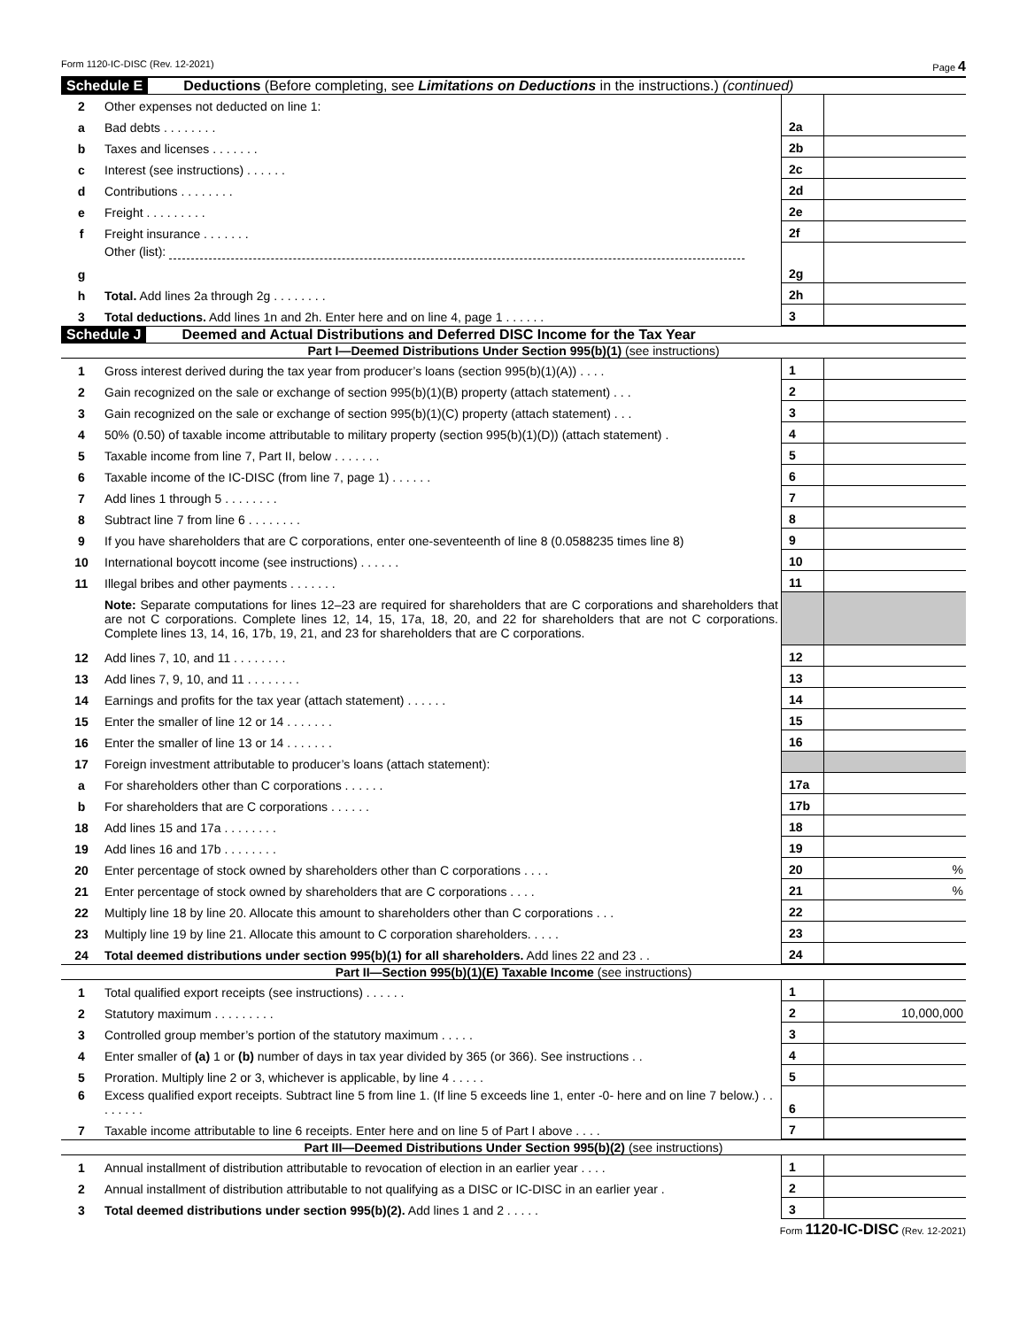Form 1120-IC-DISC (Rev. 12-2021) Page 4
Schedule E Deductions (Before completing, see Limitations on Deductions in the instructions.) (continued)
| 2 | Other expenses not deducted on line 1: | | |
| a | Bad debts . . . . . . . . | 2a | |
| b | Taxes and licenses . . . . . . . | 2b | |
| c | Interest (see instructions) . . . . . . | 2c | |
| d | Contributions . . . . . . . . | 2d | |
| e | Freight . . . . . . . . . | 2e | |
| f | Freight insurance . . . . . . . | 2f | |
| g | Other (list): | 2g | |
| h | Total. Add lines 2a through 2g . . . . . . . . | 2h | |
| 3 | Total deductions. Add lines 1n and 2h. Enter here and on line 4, page 1 . . . . . . | 3 | |
Schedule J Deemed and Actual Distributions and Deferred DISC Income for the Tax Year
Part I—Deemed Distributions Under Section 995(b)(1) (see instructions)
| 1 | Gross interest derived during the tax year from producer’s loans (section 995(b)(1)(A)) . . . . | 1 | |
| 2 | Gain recognized on the sale or exchange of section 995(b)(1)(B) property (attach statement) . . . | 2 | |
| 3 | Gain recognized on the sale or exchange of section 995(b)(1)(C) property (attach statement) . . . | 3 | |
| 4 | 50% (0.50) of taxable income attributable to military property (section 995(b)(1)(D)) (attach statement) . | 4 | |
| 5 | Taxable income from line 7, Part II, below . . . . . . . | 5 | |
| 6 | Taxable income of the IC-DISC (from line 7, page 1) . . . . . . | 6 | |
| 7 | Add lines 1 through 5 . . . . . . . . | 7 | |
| 8 | Subtract line 7 from line 6 . . . . . . . . | 8 | |
| 9 | If you have shareholders that are C corporations, enter one-seventeenth of line 8 (0.0588235 times line 8) | 9 | |
| 10 | International boycott income (see instructions) . . . . . . | 10 | |
| 11 | Illegal bribes and other payments . . . . . . . | 11 | |
| | Note: Separate computations for lines 12–23 are required for shareholders that are C corporations and shareholders that are not C corporations. Complete lines 12, 14, 15, 17a, 18, 20, and 22 for shareholders that are not C corporations. Complete lines 13, 14, 16, 17b, 19, 21, and 23 for shareholders that are C corporations. | | |
| 12 | Add lines 7, 10, and 11 . . . . . . . . | 12 | |
| 13 | Add lines 7, 9, 10, and 11 . . . . . . . . | 13 | |
| 14 | Earnings and profits for the tax year (attach statement) . . . . . . | 14 | |
| 15 | Enter the smaller of line 12 or 14 . . . . . . . | 15 | |
| 16 | Enter the smaller of line 13 or 14 . . . . . . . | 16 | |
| 17 | Foreign investment attributable to producer’s loans (attach statement): | | |
| a | For shareholders other than C corporations . . . . . . | 17a | |
| b | For shareholders that are C corporations . . . . . . | 17b | |
| 18 | Add lines 15 and 17a . . . . . . . . | 18 | |
| 19 | Add lines 16 and 17b . . . . . . . . | 19 | |
| 20 | Enter percentage of stock owned by shareholders other than C corporations . . . . | 20 | % |
| 21 | Enter percentage of stock owned by shareholders that are C corporations . . . . | 21 | % |
| 22 | Multiply line 18 by line 20. Allocate this amount to shareholders other than C corporations . . . | 22 | |
| 23 | Multiply line 19 by line 21. Allocate this amount to C corporation shareholders. . . . . | 23 | |
| 24 | Total deemed distributions under section 995(b)(1) for all shareholders. Add lines 22 and 23 . . | 24 | |
Part II—Section 995(b)(1)(E) Taxable Income (see instructions)
| 1 | Total qualified export receipts (see instructions) . . . . . . | 1 | |
| 2 | Statutory maximum . . . . . . . . . | 2 | 10,000,000 |
| 3 | Controlled group member’s portion of the statutory maximum . . . . . | 3 | |
| 4 | Enter smaller of (a) 1 or (b) number of days in tax year divided by 365 (or 366). See instructions . . | 4 | |
| 5 | Proration. Multiply line 2 or 3, whichever is applicable, by line 4 . . . . . | 5 | |
| 6 | Excess qualified export receipts. Subtract line 5 from line 1. (If line 5 exceeds line 1, enter -0- here and on line 7 below.) . . . . . . . . | 6 | |
| 7 | Taxable income attributable to line 6 receipts. Enter here and on line 5 of Part I above . . . . | 7 | |
Part III—Deemed Distributions Under Section 995(b)(2) (see instructions)
| 1 | Annual installment of distribution attributable to revocation of election in an earlier year . . . . | 1 | |
| 2 | Annual installment of distribution attributable to not qualifying as a DISC or IC-DISC in an earlier year . | 2 | |
| 3 | Total deemed distributions under section 995(b)(2). Add lines 1 and 2 . . . . . | 3 | |
Form 1120-IC-DISC (Rev. 12-2021)